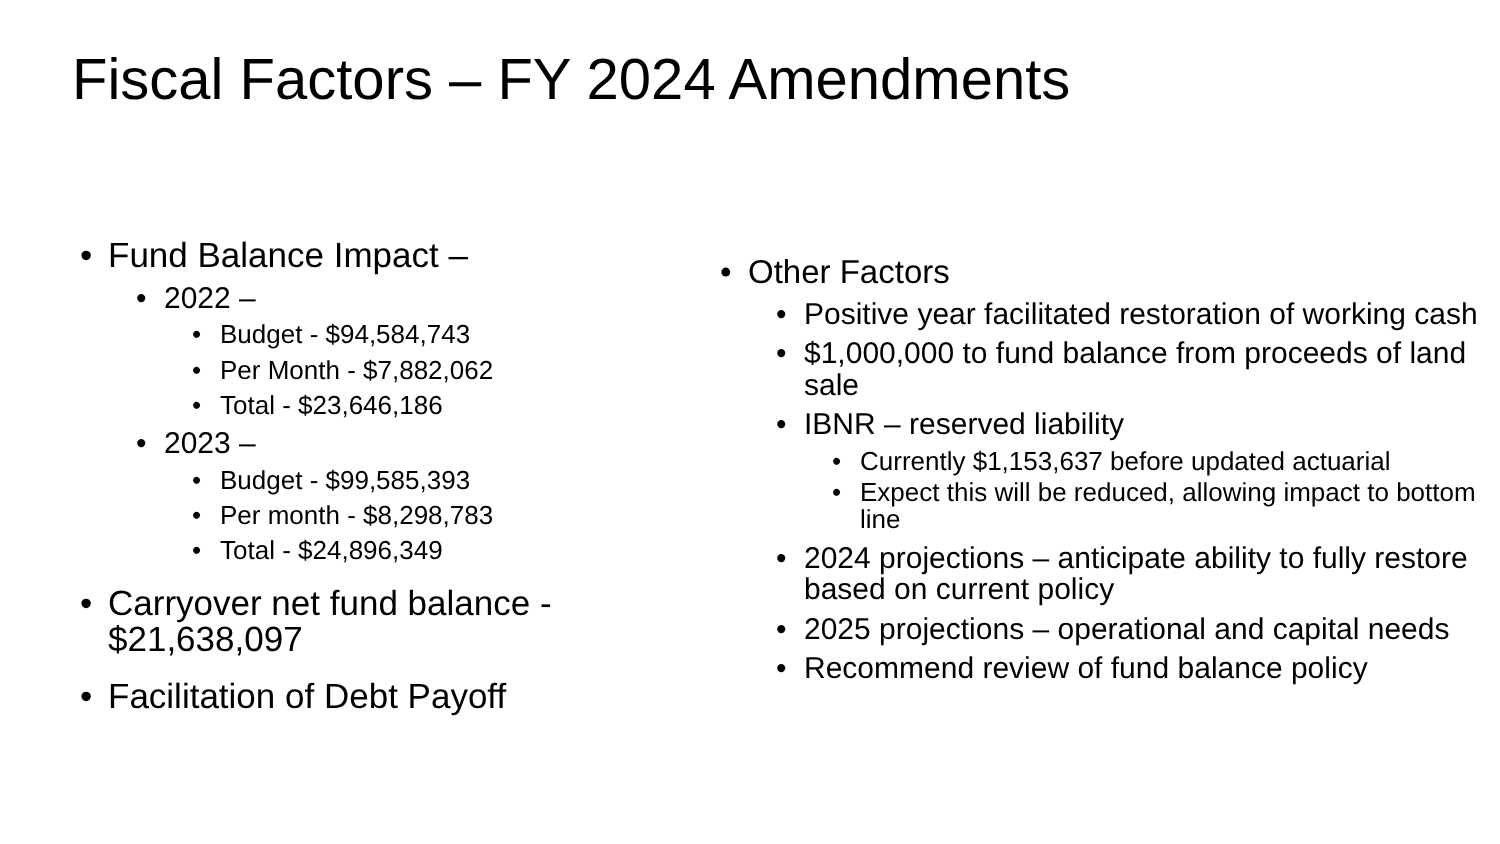Fiscal Factors – FY 2024 Amendments
Fund Balance Impact –
2022 –
Budget - $94,584,743
Per Month - $7,882,062
Total - $23,646,186
2023 –
Budget - $99,585,393
Per month - $8,298,783
Total - $24,896,349
Carryover net fund balance - $21,638,097
Facilitation of Debt Payoff
Other Factors
Positive year facilitated restoration of working cash
$1,000,000 to fund balance from proceeds of land sale
IBNR – reserved liability
Currently $1,153,637 before updated actuarial
Expect this will be reduced, allowing impact to bottom line
2024 projections – anticipate ability to fully restore based on current policy
2025 projections – operational and capital needs
Recommend review of fund balance policy